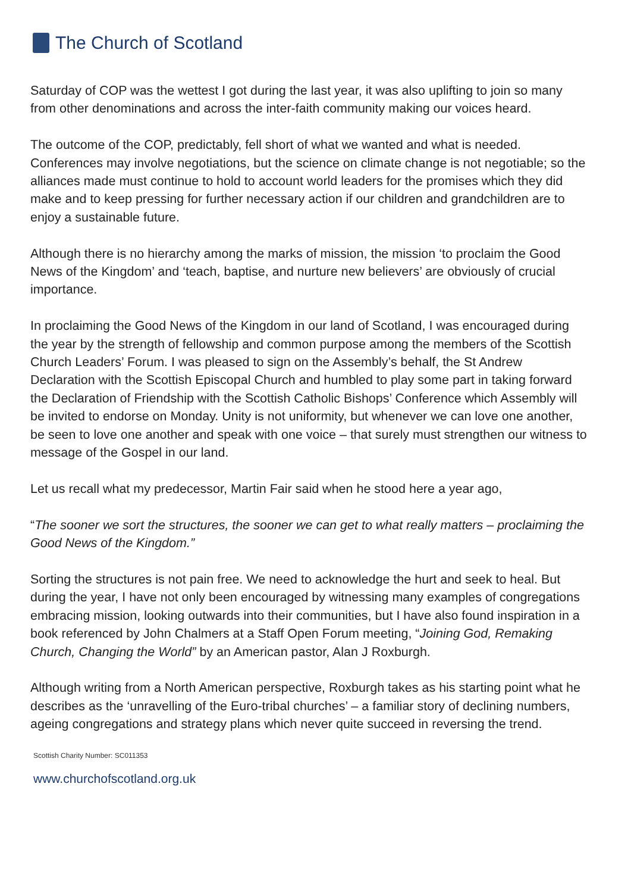The Church of Scotland
Saturday of COP was the wettest I got during the last year, it was also uplifting to join so many from other denominations and across the inter-faith community making our voices heard.
The outcome of the COP, predictably, fell short of what we wanted and what is needed. Conferences may involve negotiations, but the science on climate change is not negotiable; so the alliances made must continue to hold to account world leaders for the promises which they did make and to keep pressing for further necessary action if our children and grandchildren are to enjoy a sustainable future.
Although there is no hierarchy among the marks of mission, the mission ‘to proclaim the Good News of the Kingdom’ and ‘teach, baptise, and nurture new believers’ are obviously of crucial importance.
In proclaiming the Good News of the Kingdom in our land of Scotland, I was encouraged during the year by the strength of fellowship and common purpose among the members of the Scottish Church Leaders’ Forum. I was pleased to sign on the Assembly’s behalf, the St Andrew Declaration with the Scottish Episcopal Church and humbled to play some part in taking forward the Declaration of Friendship with the Scottish Catholic Bishops’ Conference which Assembly will be invited to endorse on Monday. Unity is not uniformity, but whenever we can love one another, be seen to love one another and speak with one voice – that surely must strengthen our witness to message of the Gospel in our land.
Let us recall what my predecessor, Martin Fair said when he stood here a year ago,
“The sooner we sort the structures, the sooner we can get to what really matters – proclaiming the Good News of the Kingdom.”
Sorting the structures is not pain free. We need to acknowledge the hurt and seek to heal. But during the year, I have not only been encouraged by witnessing many examples of congregations embracing mission, looking outwards into their communities, but I have also found inspiration in a book referenced by John Chalmers at a Staff Open Forum meeting, “Joining God, Remaking Church, Changing the World” by an American pastor, Alan J Roxburgh.
Although writing from a North American perspective, Roxburgh takes as his starting point what he describes as the ‘unravelling of the Euro-tribal churches’ – a familiar story of declining numbers, ageing congregations and strategy plans which never quite succeed in reversing the trend.
Scottish Charity Number: SC011353
www.churchofscotland.org.uk